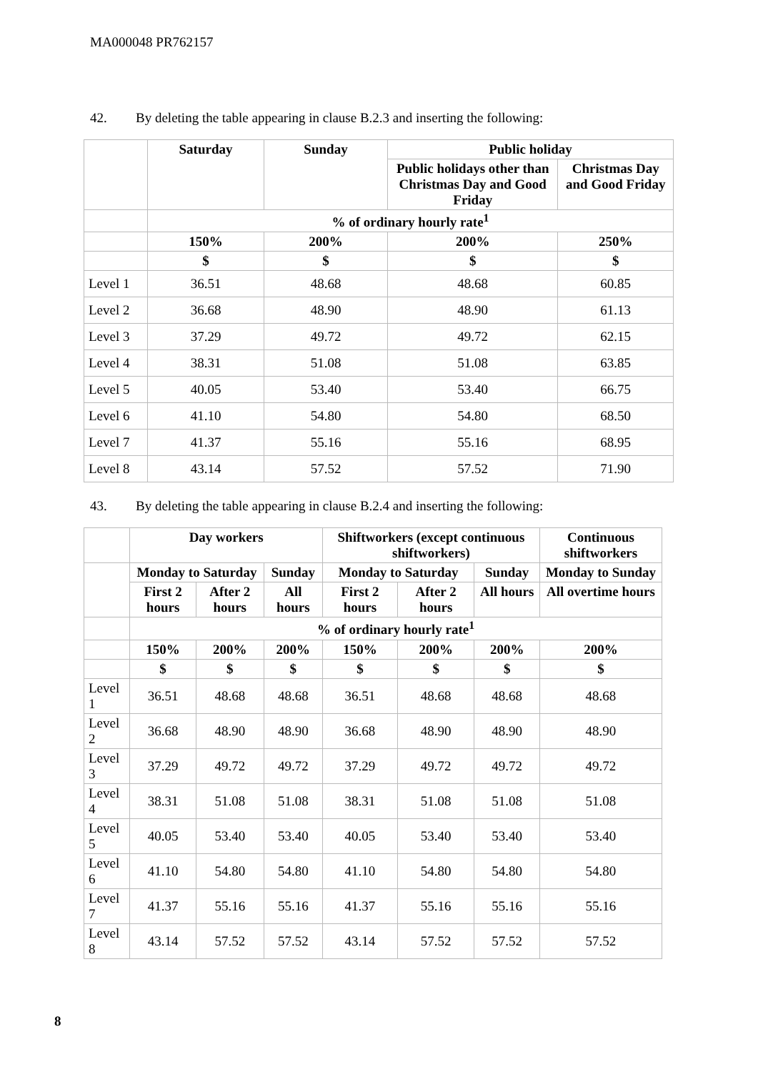MA000048 PR762157
42. By deleting the table appearing in clause B.2.3 and inserting the following:
| | Saturday | Sunday | Public holiday | |
| --- | --- | --- | --- | --- |
| | | | Public holidays other than Christmas Day and Good Friday | Christmas Day and Good Friday |
| | % of ordinary hourly rate<sup>1</sup> | | | |
| | 150% | 200% | 200% | 250% |
| | $ | $ | $ | $ |
| Level 1 | 36.51 | 48.68 | 48.68 | 60.85 |
| Level 2 | 36.68 | 48.90 | 48.90 | 61.13 |
| Level 3 | 37.29 | 49.72 | 49.72 | 62.15 |
| Level 4 | 38.31 | 51.08 | 51.08 | 63.85 |
| Level 5 | 40.05 | 53.40 | 53.40 | 66.75 |
| Level 6 | 41.10 | 54.80 | 54.80 | 68.50 |
| Level 7 | 41.37 | 55.16 | 55.16 | 68.95 |
| Level 8 | 43.14 | 57.52 | 57.52 | 71.90 |
43. By deleting the table appearing in clause B.2.4 and inserting the following:
| | Day workers | | | Shiftworkers (except continuous shiftworkers) | | | Continuous shiftworkers |
| --- | --- | --- | --- | --- | --- | --- | --- |
| | Monday to Saturday | | Sunday | Monday to Saturday | | Sunday | Monday to Sunday |
| | First 2 hours | After 2 hours | All hours | First 2 hours | After 2 hours | All hours | All overtime hours |
| | % of ordinary hourly rate<sup>1</sup> | | | | | | |
| | 150% | 200% | 200% | 150% | 200% | 200% | 200% |
| | $ | $ | $ | $ | $ | $ | $ |
| Level 1 | 36.51 | 48.68 | 48.68 | 36.51 | 48.68 | 48.68 | 48.68 |
| Level 2 | 36.68 | 48.90 | 48.90 | 36.68 | 48.90 | 48.90 | 48.90 |
| Level 3 | 37.29 | 49.72 | 49.72 | 37.29 | 49.72 | 49.72 | 49.72 |
| Level 4 | 38.31 | 51.08 | 51.08 | 38.31 | 51.08 | 51.08 | 51.08 |
| Level 5 | 40.05 | 53.40 | 53.40 | 40.05 | 53.40 | 53.40 | 53.40 |
| Level 6 | 41.10 | 54.80 | 54.80 | 41.10 | 54.80 | 54.80 | 54.80 |
| Level 7 | 41.37 | 55.16 | 55.16 | 41.37 | 55.16 | 55.16 | 55.16 |
| Level 8 | 43.14 | 57.52 | 57.52 | 43.14 | 57.52 | 57.52 | 57.52 |
8